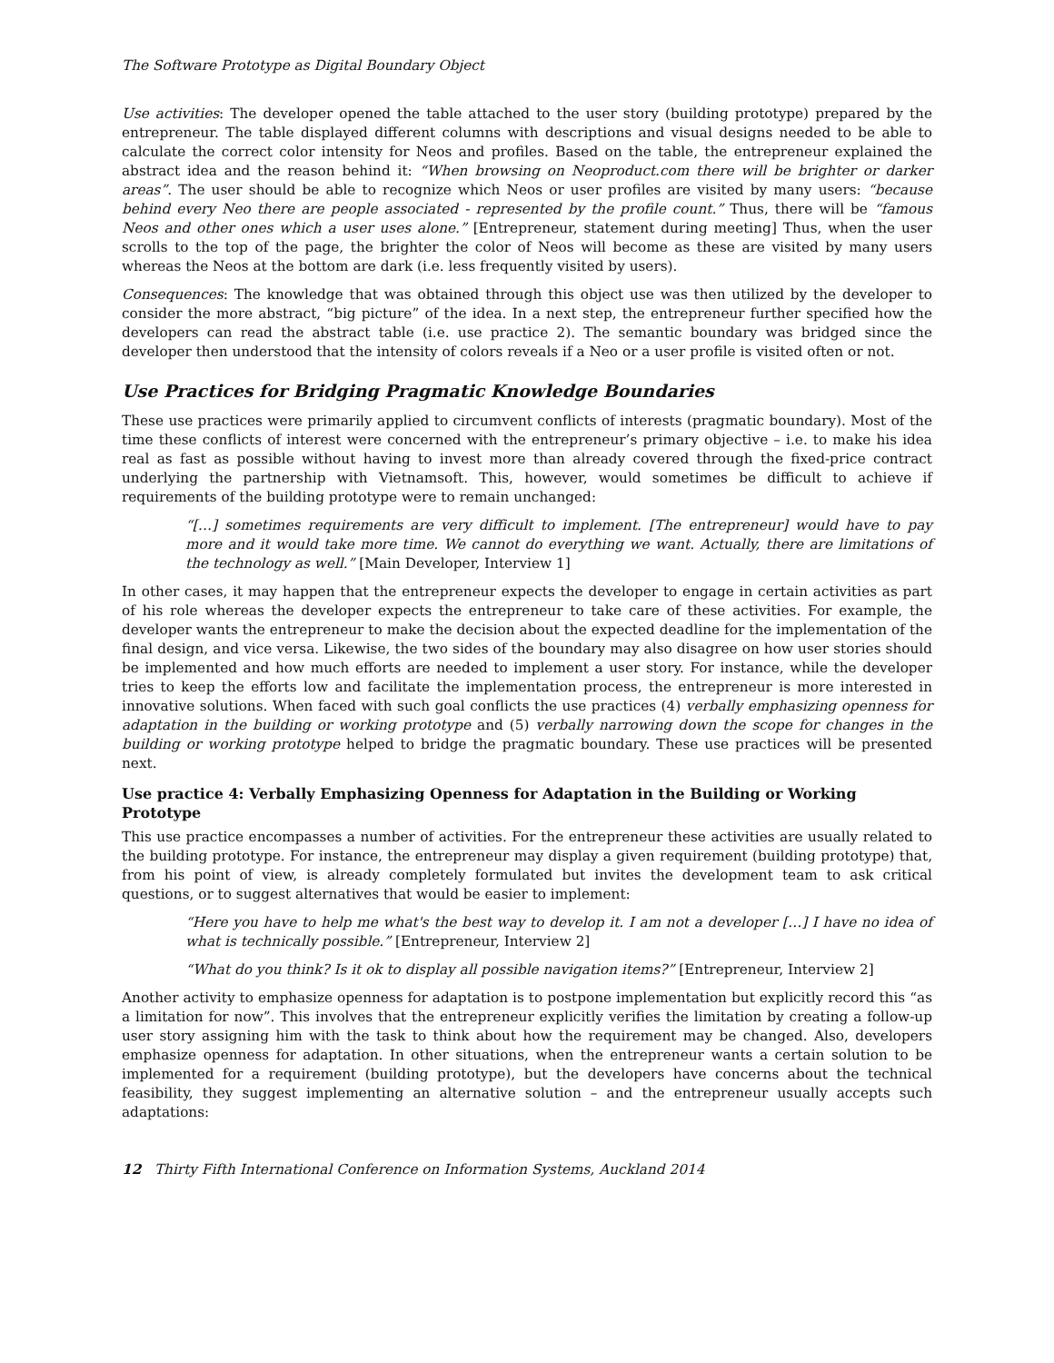The Software Prototype as Digital Boundary Object
Use activities: The developer opened the table attached to the user story (building prototype) prepared by the entrepreneur. The table displayed different columns with descriptions and visual designs needed to be able to calculate the correct color intensity for Neos and profiles. Based on the table, the entrepreneur explained the abstract idea and the reason behind it: “When browsing on Neoproduct.com there will be brighter or darker areas”. The user should be able to recognize which Neos or user profiles are visited by many users: “because behind every Neo there are people associated - represented by the profile count.” Thus, there will be “famous Neos and other ones which a user uses alone.” [Entrepreneur, statement during meeting] Thus, when the user scrolls to the top of the page, the brighter the color of Neos will become as these are visited by many users whereas the Neos at the bottom are dark (i.e. less frequently visited by users).
Consequences: The knowledge that was obtained through this object use was then utilized by the developer to consider the more abstract, “big picture” of the idea. In a next step, the entrepreneur further specified how the developers can read the abstract table (i.e. use practice 2). The semantic boundary was bridged since the developer then understood that the intensity of colors reveals if a Neo or a user profile is visited often or not.
Use Practices for Bridging Pragmatic Knowledge Boundaries
These use practices were primarily applied to circumvent conflicts of interests (pragmatic boundary). Most of the time these conflicts of interest were concerned with the entrepreneur’s primary objective – i.e. to make his idea real as fast as possible without having to invest more than already covered through the fixed-price contract underlying the partnership with Vietnamsoft. This, however, would sometimes be difficult to achieve if requirements of the building prototype were to remain unchanged:
“[…] sometimes requirements are very difficult to implement. [The entrepreneur] would have to pay more and it would take more time. We cannot do everything we want. Actually, there are limitations of the technology as well.” [Main Developer, Interview 1]
In other cases, it may happen that the entrepreneur expects the developer to engage in certain activities as part of his role whereas the developer expects the entrepreneur to take care of these activities. For example, the developer wants the entrepreneur to make the decision about the expected deadline for the implementation of the final design, and vice versa. Likewise, the two sides of the boundary may also disagree on how user stories should be implemented and how much efforts are needed to implement a user story. For instance, while the developer tries to keep the efforts low and facilitate the implementation process, the entrepreneur is more interested in innovative solutions. When faced with such goal conflicts the use practices (4) verbally emphasizing openness for adaptation in the building or working prototype and (5) verbally narrowing down the scope for changes in the building or working prototype helped to bridge the pragmatic boundary. These use practices will be presented next.
Use practice 4: Verbally Emphasizing Openness for Adaptation in the Building or Working Prototype
This use practice encompasses a number of activities. For the entrepreneur these activities are usually related to the building prototype. For instance, the entrepreneur may display a given requirement (building prototype) that, from his point of view, is already completely formulated but invites the development team to ask critical questions, or to suggest alternatives that would be easier to implement:
“Here you have to help me what's the best way to develop it. I am not a developer […] I have no idea of what is technically possible.” [Entrepreneur, Interview 2]
“What do you think? Is it ok to display all possible navigation items?” [Entrepreneur, Interview 2]
Another activity to emphasize openness for adaptation is to postpone implementation but explicitly record this “as a limitation for now”. This involves that the entrepreneur explicitly verifies the limitation by creating a follow-up user story assigning him with the task to think about how the requirement may be changed. Also, developers emphasize openness for adaptation. In other situations, when the entrepreneur wants a certain solution to be implemented for a requirement (building prototype), but the developers have concerns about the technical feasibility, they suggest implementing an alternative solution – and the entrepreneur usually accepts such adaptations:
12 Thirty Fifth International Conference on Information Systems, Auckland 2014